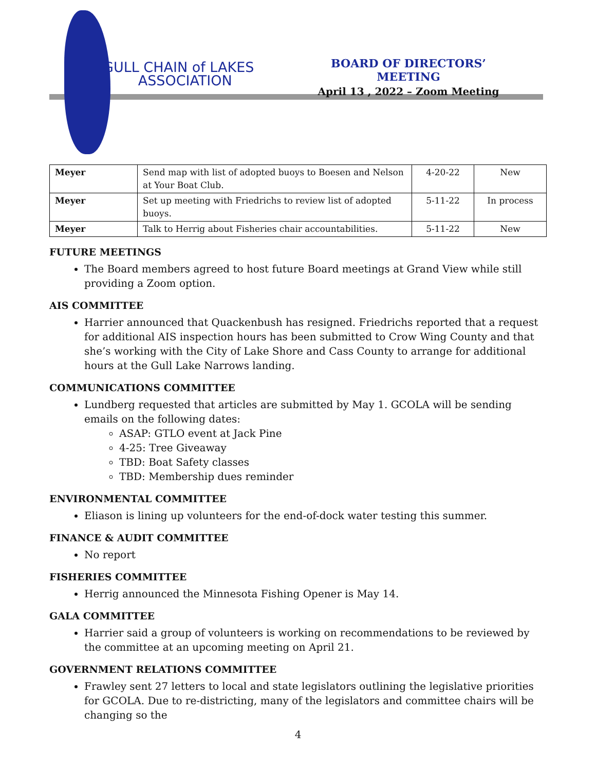GULL CHAIN of LAKES
ASSOCIATION
BOARD OF DIRECTORS’ MEETING
April 13 , 2022 – Zoom Meeting
| Meyer | Send map with list of adopted buoys to Boesen and Nelson at Your Boat Club. | 4-20-22 | New |
| Meyer | Set up meeting with Friedrichs to review list of adopted buoys. | 5-11-22 | In process |
| Meyer | Talk to Herrig about Fisheries chair accountabilities. | 5-11-22 | New |
FUTURE MEETINGS
The Board members agreed to host future Board meetings at Grand View while still providing a Zoom option.
AIS COMMITTEE
Harrier announced that Quackenbush has resigned. Friedrichs reported that a request for additional AIS inspection hours has been submitted to Crow Wing County and that she’s working with the City of Lake Shore and Cass County to arrange for additional hours at the Gull Lake Narrows landing.
COMMUNICATIONS COMMITTEE
Lundberg requested that articles are submitted by May 1. GCOLA will be sending emails on the following dates:
ASAP: GTLO event at Jack Pine
4-25: Tree Giveaway
TBD: Boat Safety classes
TBD: Membership dues reminder
ENVIRONMENTAL COMMITTEE
Eliason is lining up volunteers for the end-of-dock water testing this summer.
FINANCE & AUDIT COMMITTEE
No report
FISHERIES COMMITTEE
Herrig announced the Minnesota Fishing Opener is May 14.
GALA COMMITTEE
Harrier said a group of volunteers is working on recommendations to be reviewed by the committee at an upcoming meeting on April 21.
GOVERNMENT RELATIONS COMMITTEE
Frawley sent 27 letters to local and state legislators outlining the legislative priorities for GCOLA. Due to re-districting, many of the legislators and committee chairs will be changing so the
4